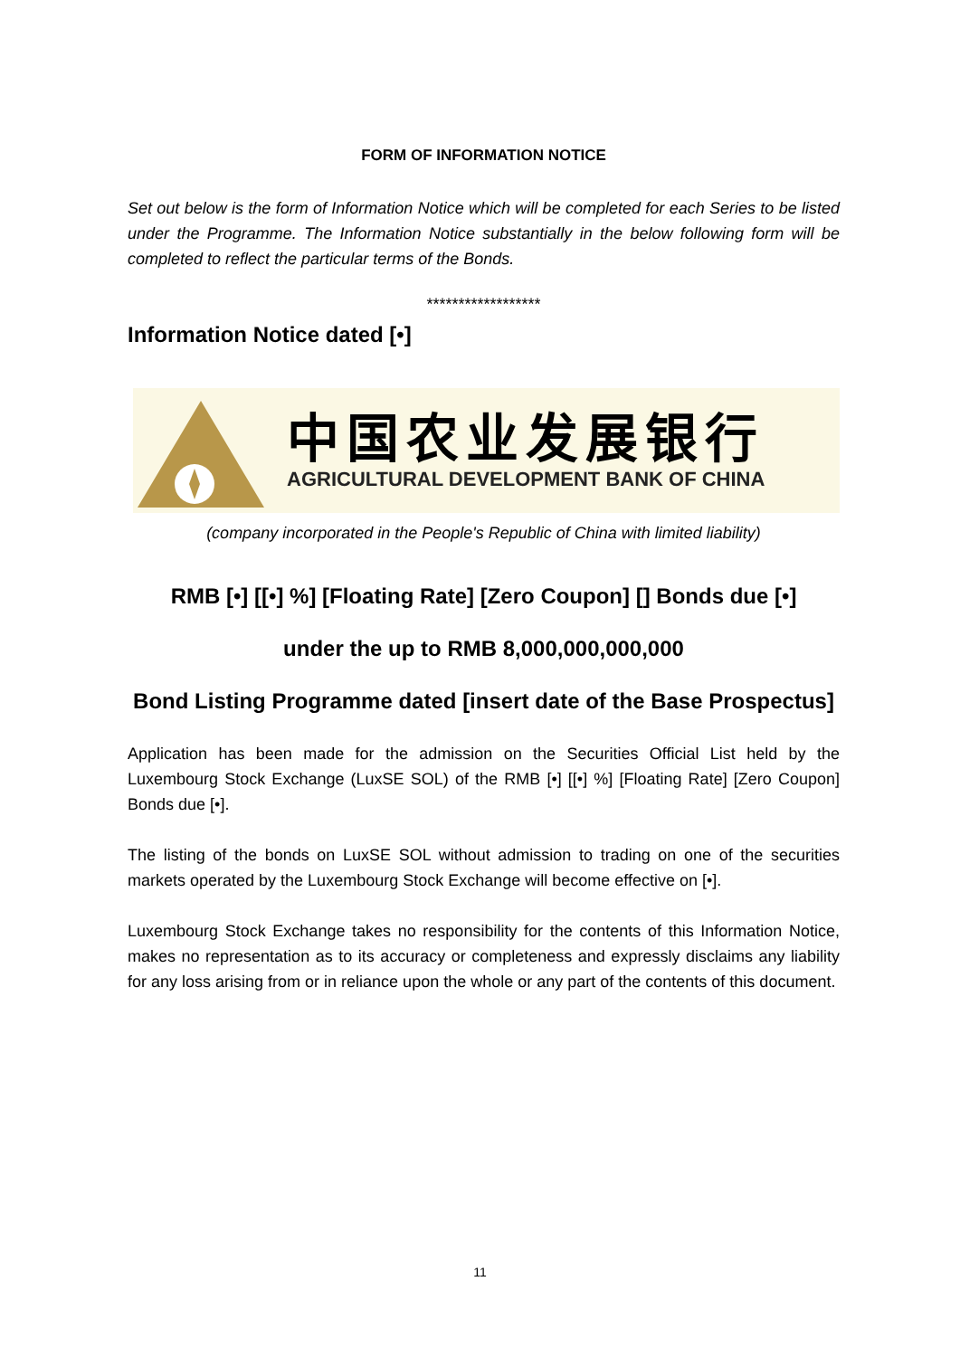FORM OF INFORMATION NOTICE
Set out below is the form of Information Notice which will be completed for each Series to be listed under the Programme. The Information Notice substantially in the below following form will be completed to reflect the particular terms of the Bonds.
******************
Information Notice dated [•]
中国农业发展银行
AGRICULTURAL DEVELOPMENT BANK OF CHINA
(company incorporated in the People's Republic of China with limited liability)
RMB [•] [[•] %] [Floating Rate] [Zero Coupon] [] Bonds due [•]
under the up to RMB 8,000,000,000,000
Bond Listing Programme dated [insert date of the Base Prospectus]
Application has been made for the admission on the Securities Official List held by the Luxembourg Stock Exchange (LuxSE SOL) of the RMB [•] [[•] %] [Floating Rate] [Zero Coupon] Bonds due [•].
The listing of the bonds on LuxSE SOL without admission to trading on one of the securities markets operated by the Luxembourg Stock Exchange will become effective on [•].
Luxembourg Stock Exchange takes no responsibility for the contents of this Information Notice, makes no representation as to its accuracy or completeness and expressly disclaims any liability for any loss arising from or in reliance upon the whole or any part of the contents of this document.
11